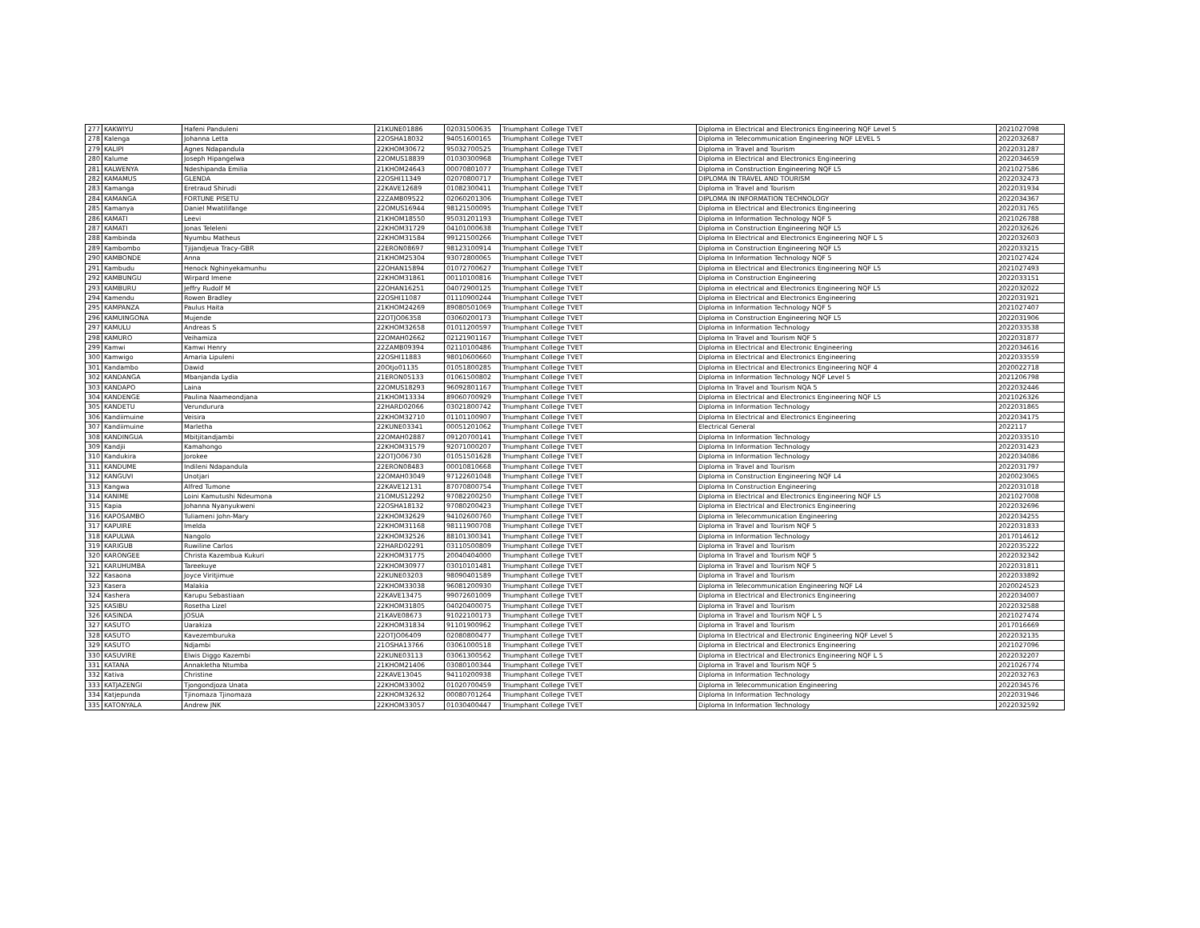| 277 | KAKWIYU | Hafeni Panduleni | 21KUNE01886 | 02031500635 | Triumphant College TVET | Diploma in Electrical and Electronics Engineering NQF Level 5 | 2021027098 |
| 278 | Kalenga | Johanna Letta | 22OSHA18032 | 94051600165 | Triumphant College TVET | Diploma in Telecommunication Engineering NQF LEVEL 5 | 2022032687 |
| 279 | KALIPI | Agnes Ndapandula | 22KHOM30672 | 95032700525 | Triumphant College TVET | Diploma in Travel and Tourism | 2022031287 |
| 280 | Kalume | Joseph Hipangelwa | 22OMUS18839 | 01030300968 | Triumphant College TVET | Diploma in Electrical and Electronics Engineering | 2022034659 |
| 281 | KALWENYA | Ndeshipanda Emilia | 21KHOM24643 | 00070801077 | Triumphant College TVET | Diploma in Construction Engineering NQF L5 | 2021027586 |
| 282 | KAMAMUS | GLENDA | 22OSHI11349 | 02070800717 | Triumphant College TVET | DIPLOMA IN TRAVEL AND TOURISM | 2022032473 |
| 283 | Kamanga | Eretraud Shirudi | 22KAVE12689 | 01082300411 | Triumphant College TVET | Diploma in Travel and Tourism | 2022031934 |
| 284 | KAMANGA | FORTUNE PISETU | 22ZAMB09522 | 02060201306 | Triumphant College TVET | DIPLOMA IN INFORMATION TECHNOLOGY | 2022034367 |
| 285 | Kamanya | Daniel Mwatilifange | 22OMUS16944 | 98121500095 | Triumphant College TVET | Diploma in Electrical and Electronics Engineering | 2022031765 |
| 286 | KAMATI | Leevi | 21KHOM18550 | 95031201193 | Triumphant College TVET | Diploma in Information Technology NQF 5 | 2021026788 |
| 287 | KAMATI | Jonas Teleleni | 22KHOM31729 | 04101000638 | Triumphant College TVET | Diploma in Construction Engineering NQF L5 | 2022032626 |
| 288 | Kambinda | Nyumbu Matheus | 22KHOM31584 | 99121500266 | Triumphant College TVET | Diploma In Electrical and Electronics Engineering NQF L 5 | 2022032603 |
| 289 | Kambombo | Tjijandjeua Tracy-GBR | 22ERON08697 | 98123100914 | Triumphant College TVET | Diploma in Construction Engineering NQF L5 | 2022033215 |
| 290 | KAMBONDE | Anna | 21KHOM25304 | 93072800065 | Triumphant College TVET | Diploma In Information Technology NQF 5 | 2021027424 |
| 291 | Kambudu | Henock Nghinyekamunhu | 22OHAN15894 | 01072700627 | Triumphant College TVET | Diploma in Electrical and Electronics Engineering NQF L5 | 2021027493 |
| 292 | KAMBUNGU | Wirpard Imene | 22KHOM31861 | 00110100816 | Triumphant College TVET | Diploma in Construction Engineering | 2022033151 |
| 293 | KAMBURU | Jeffry Rudolf M | 22OHAN16251 | 04072900125 | Triumphant College TVET | Diploma in electrical and Electronics Engineering NQF L5 | 2022032022 |
| 294 | Kamendu | Rowen Bradley | 22OSHI11087 | 01110900244 | Triumphant College TVET | Diploma in Electrical and Electronics Engineering | 2022031921 |
| 295 | KAMPANZA | Paulus Haita | 21KHOM24269 | 89080501069 | Triumphant College TVET | Diploma in Information Technology NQF 5 | 2021027407 |
| 296 | KAMUINGONA | Mujende | 22OTJO06358 | 03060200173 | Triumphant College TVET | Diploma in Construction Engineering NQF L5 | 2022031906 |
| 297 | KAMULU | Andreas S | 22KHOM32658 | 01011200597 | Triumphant College TVET | Diploma in Information Technology | 2022033538 |
| 298 | KAMURO | Veihamiza | 22OMAH02662 | 02121901167 | Triumphant College TVET | Diploma In Travel and Tourism NQF 5 | 2022031877 |
| 299 | Kamwi | Kamwi Henry | 22ZAMB09394 | 02110100486 | Triumphant College TVET | Diploma in Electrical and Electronic Engineering | 2022034616 |
| 300 | Kamwigo | Amaria Lipuleni | 22OSHI11883 | 98010600660 | Triumphant College TVET | Diploma in Electrical and Electronics Engineering | 2022033559 |
| 301 | Kandambo | Dawid | 20Otjo01135 | 01051800285 | Triumphant College TVET | Diploma in Electrical and Electronics Engineering NQF 4 | 2020022718 |
| 302 | KANDANGA | Mbanjanda Lydia | 21ERON05133 | 01061500802 | Triumphant College TVET | Diploma in Information Technology NQF Level 5 | 2021206798 |
| 303 | KANDAPO | Laina | 22OMUS18293 | 96092801167 | Triumphant College TVET | Diploma In Travel and Tourism NQA 5 | 2022032446 |
| 304 | KANDENGE | Paulina Naameondjana | 21KHOM13334 | 89060700929 | Triumphant College TVET | Diploma in Electrical and Electronics Engineering NQF L5 | 2021026326 |
| 305 | KANDETU | Verundurura | 22HARD02066 | 03021800742 | Triumphant College TVET | Diploma in Information Technology | 2022031865 |
| 306 | Kandiimuine | Veisira | 22KHOM32710 | 01101100907 | Triumphant College TVET | Diploma In Electrical and Electronics Engineering | 2022034175 |
| 307 | Kandiimuine | Marletha | 22KUNE03341 | 00051201062 | Triumphant College TVET | Electrical General | 2022117 |
| 308 | KANDINGUA | Mbitjitandjambi | 22OMAH02887 | 09120700141 | Triumphant College TVET | Diploma In Information Technology | 2022033510 |
| 309 | Kandjii | Kamahongo | 22KHOM31579 | 92071000207 | Triumphant College TVET | Diploma In Information Technology | 2022031423 |
| 310 | Kandukira | Jorokee | 22OTJO06730 | 01051501628 | Triumphant College TVET | Diploma in Information Technology | 2022034086 |
| 311 | KANDUME | Indileni Ndapandula | 22ERON08483 | 00010810668 | Triumphant College TVET | Diploma in Travel and Tourism | 2022031797 |
| 312 | KANGUVI | Unotjari | 22OMAH03049 | 97122601048 | Triumphant College TVET | Diploma in Construction Engineering NQF L4 | 2020023065 |
| 313 | Kangwa | Alfred Tumone | 22KAVE12131 | 87070800754 | Triumphant College TVET | Diploma In Construction Engineering | 2022031018 |
| 314 | KANIME | Loini Kamutushi Ndeumona | 21OMUS12292 | 97082200250 | Triumphant College TVET | Diploma in Electrical and Electronics Engineering NQF L5 | 2021027008 |
| 315 | Kapia | Johanna Nyanyukweni | 22OSHA18132 | 97080200423 | Triumphant College TVET | Diploma in Electrical and Electronics Engineering | 2022032696 |
| 316 | KAPOSAMBO | Tuliameni John-Mary | 22KHOM32629 | 94102600760 | Triumphant College TVET | Diploma in Telecommunication Engineering | 2022034255 |
| 317 | KAPUIRE | Imelda | 22KHOM31168 | 98111900708 | Triumphant College TVET | Diploma in Travel and Tourism NQF 5 | 2022031833 |
| 318 | KAPULWA | Nangolo | 22KHOM32526 | 88101300341 | Triumphant College TVET | Diploma in Information Technology | 2017014612 |
| 319 | KARIGUB | Ruwiline Carlos | 22HARD02291 | 03110500809 | Triumphant College TVET | Diploma in Travel and Tourism | 2022035222 |
| 320 | KARONGEE | Christa Kazembua Kukuri | 22KHOM31775 | 20040404000 | Triumphant College TVET | Diploma In Travel and Tourism NQF 5 | 2022032342 |
| 321 | KARUHUMBA | Tareekuye | 22KHOM30977 | 03010101481 | Triumphant College TVET | Diploma in Travel and Tourism NQF 5 | 2022031811 |
| 322 | Kasaona | Joyce Viritjimue | 22KUNE03203 | 98090401589 | Triumphant College TVET | Diploma in Travel and Tourism | 2022033892 |
| 323 | Kasera | Malakia | 22KHOM33038 | 96081200930 | Triumphant College TVET | Diploma in Telecommunication Engineering NQF L4 | 2020024523 |
| 324 | Kashera | Karupu Sebastiaan | 22KAVE13475 | 99072601009 | Triumphant College TVET | Diploma in Electrical and Electronics Engineering | 2022034007 |
| 325 | KASIBU | Rosetha Lizel | 22KHOM31805 | 04020400075 | Triumphant College TVET | Diploma in Travel and Tourism | 2022032588 |
| 326 | KASINDA | JOSUA | 21KAVE08673 | 91022100173 | Triumphant College TVET | Diploma in Travel and Tourism NQF L 5 | 2021027474 |
| 327 | KASUTO | Uarakiza | 22KHOM31834 | 91101900962 | Triumphant College TVET | Diploma in Travel and Tourism | 2017016669 |
| 328 | KASUTO | Kavezemburuka | 22OTJO06409 | 02080800477 | Triumphant College TVET | Diploma In Electrical and Electronic Engineering NQF Level 5 | 2022032135 |
| 329 | KASUTO | Ndjambi | 21OSHA13766 | 03061000518 | Triumphant College TVET | Diploma in Electrical and Electronics Engineering | 2021027096 |
| 330 | KASUVIRE | Elwis Diggo Kazembi | 22KUNE03113 | 03061300562 | Triumphant College TVET | Diploma in Electrical and Electronics Engineering NQF L 5 | 2022032207 |
| 331 | KATANA | Annakletha Ntumba | 21KHOM21406 | 03080100344 | Triumphant College TVET | Diploma in Travel and Tourism NQF 5 | 2021026774 |
| 332 | Kativa | Christine | 22KAVE13045 | 94110200938 | Triumphant College TVET | Diploma in Information Technology | 2022032763 |
| 333 | KATJAZENGI | Tjongondjoza Unata | 22KHOM33002 | 01020700459 | Triumphant College TVET | Diploma in Telecommunication Engineering | 2022034576 |
| 334 | Katjepunda | Tjinomaza Tjinomaza | 22KHOM32632 | 00080701264 | Triumphant College TVET | Diploma In Information Technology | 2022031946 |
| 335 | KATONYALA | Andrew JNK | 22KHOM33057 | 01030400447 | Triumphant College TVET | Diploma In Information Technology | 2022032592 |